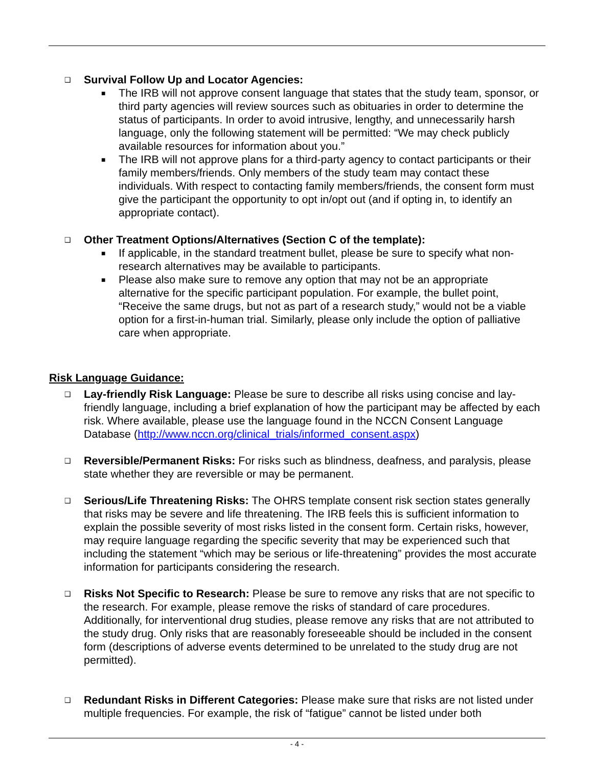❑ Survival Follow Up and Locator Agencies:
■ The IRB will not approve consent language that states that the study team, sponsor, or third party agencies will review sources such as obituaries in order to determine the status of participants. In order to avoid intrusive, lengthy, and unnecessarily harsh language, only the following statement will be permitted: “We may check publicly available resources for information about you.”
■ The IRB will not approve plans for a third-party agency to contact participants or their family members/friends. Only members of the study team may contact these individuals. With respect to contacting family members/friends, the consent form must give the participant the opportunity to opt in/opt out (and if opting in, to identify an appropriate contact).
❑ Other Treatment Options/Alternatives (Section C of the template):
■ If applicable, in the standard treatment bullet, please be sure to specify what non-research alternatives may be available to participants.
■ Please also make sure to remove any option that may not be an appropriate alternative for the specific participant population. For example, the bullet point, “Receive the same drugs, but not as part of a research study,” would not be a viable option for a first-in-human trial. Similarly, please only include the option of palliative care when appropriate.
Risk Language Guidance:
❑ Lay-friendly Risk Language: Please be sure to describe all risks using concise and lay-friendly language, including a brief explanation of how the participant may be affected by each risk. Where available, please use the language found in the NCCN Consent Language Database (http://www.nccn.org/clinical_trials/informed_consent.aspx)
❑ Reversible/Permanent Risks: For risks such as blindness, deafness, and paralysis, please state whether they are reversible or may be permanent.
❑ Serious/Life Threatening Risks: The OHRS template consent risk section states generally that risks may be severe and life threatening. The IRB feels this is sufficient information to explain the possible severity of most risks listed in the consent form. Certain risks, however, may require language regarding the specific severity that may be experienced such that including the statement “which may be serious or life-threatening” provides the most accurate information for participants considering the research.
❑ Risks Not Specific to Research: Please be sure to remove any risks that are not specific to the research. For example, please remove the risks of standard of care procedures. Additionally, for interventional drug studies, please remove any risks that are not attributed to the study drug. Only risks that are reasonably foreseeable should be included in the consent form (descriptions of adverse events determined to be unrelated to the study drug are not permitted).
❑ Redundant Risks in Different Categories: Please make sure that risks are not listed under multiple frequencies. For example, the risk of “fatigue” cannot be listed under both
- 4 -